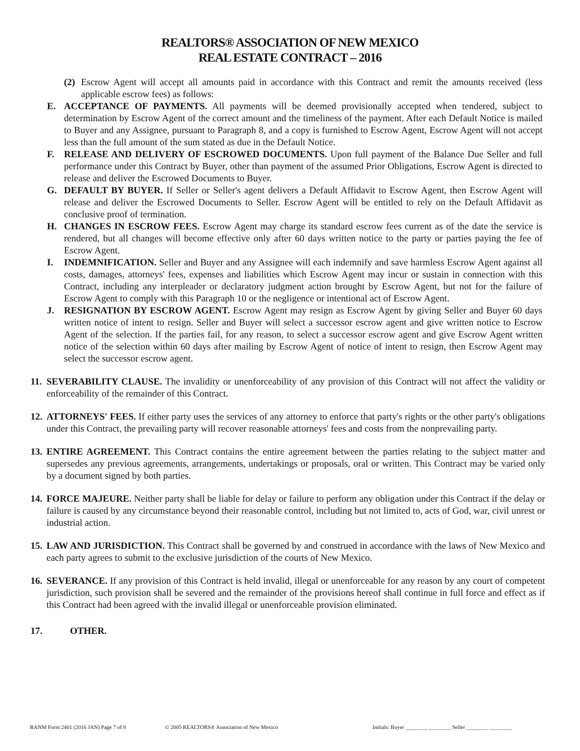REALTORS® ASSOCIATION OF NEW MEXICO
REAL ESTATE CONTRACT – 2016
(2) Escrow Agent will accept all amounts paid in accordance with this Contract and remit the amounts received (less applicable escrow fees) as follows:
E. ACCEPTANCE OF PAYMENTS. All payments will be deemed provisionally accepted when tendered, subject to determination by Escrow Agent of the correct amount and the timeliness of the payment. After each Default Notice is mailed to Buyer and any Assignee, pursuant to Paragraph 8, and a copy is furnished to Escrow Agent, Escrow Agent will not accept less than the full amount of the sum stated as due in the Default Notice.
F. RELEASE AND DELIVERY OF ESCROWED DOCUMENTS. Upon full payment of the Balance Due Seller and full performance under this Contract by Buyer, other than payment of the assumed Prior Obligations, Escrow Agent is directed to release and deliver the Escrowed Documents to Buyer.
G. DEFAULT BY BUYER. If Seller or Seller's agent delivers a Default Affidavit to Escrow Agent, then Escrow Agent will release and deliver the Escrowed Documents to Seller. Escrow Agent will be entitled to rely on the Default Affidavit as conclusive proof of termination.
H. CHANGES IN ESCROW FEES. Escrow Agent may charge its standard escrow fees current as of the date the service is rendered, but all changes will become effective only after 60 days written notice to the party or parties paying the fee of Escrow Agent.
I. INDEMNIFICATION. Seller and Buyer and any Assignee will each indemnify and save harmless Escrow Agent against all costs, damages, attorneys' fees, expenses and liabilities which Escrow Agent may incur or sustain in connection with this Contract, including any interpleader or declaratory judgment action brought by Escrow Agent, but not for the failure of Escrow Agent to comply with this Paragraph 10 or the negligence or intentional act of Escrow Agent.
J. RESIGNATION BY ESCROW AGENT. Escrow Agent may resign as Escrow Agent by giving Seller and Buyer 60 days written notice of intent to resign. Seller and Buyer will select a successor escrow agent and give written notice to Escrow Agent of the selection. If the parties fail, for any reason, to select a successor escrow agent and give Escrow Agent written notice of the selection within 60 days after mailing by Escrow Agent of notice of intent to resign, then Escrow Agent may select the successor escrow agent.
11. SEVERABILITY CLAUSE. The invalidity or unenforceability of any provision of this Contract will not affect the validity or enforceability of the remainder of this Contract.
12. ATTORNEYS' FEES. If either party uses the services of any attorney to enforce that party's rights or the other party's obligations under this Contract, the prevailing party will recover reasonable attorneys' fees and costs from the nonprevailing party.
13. ENTIRE AGREEMENT. This Contract contains the entire agreement between the parties relating to the subject matter and supersedes any previous agreements, arrangements, undertakings or proposals, oral or written. This Contract may be varied only by a document signed by both parties.
14. FORCE MAJEURE. Neither party shall be liable for delay or failure to perform any obligation under this Contract if the delay or failure is caused by any circumstance beyond their reasonable control, including but not limited to, acts of God, war, civil unrest or industrial action.
15. LAW AND JURISDICTION. This Contract shall be governed by and construed in accordance with the laws of New Mexico and each party agrees to submit to the exclusive jurisdiction of the courts of New Mexico.
16. SEVERANCE. If any provision of this Contract is held invalid, illegal or unenforceable for any reason by any court of competent jurisdiction, such provision shall be severed and the remainder of the provisions hereof shall continue in full force and effect as if this Contract had been agreed with the invalid illegal or unenforceable provision eliminated.
17. OTHER.
RANM Form 2401 (2016 JAN) Page 7 of 8 © 2005 REALTORS® Association of New Mexico Initials: Buyer ________ ________ Seller ________ ________